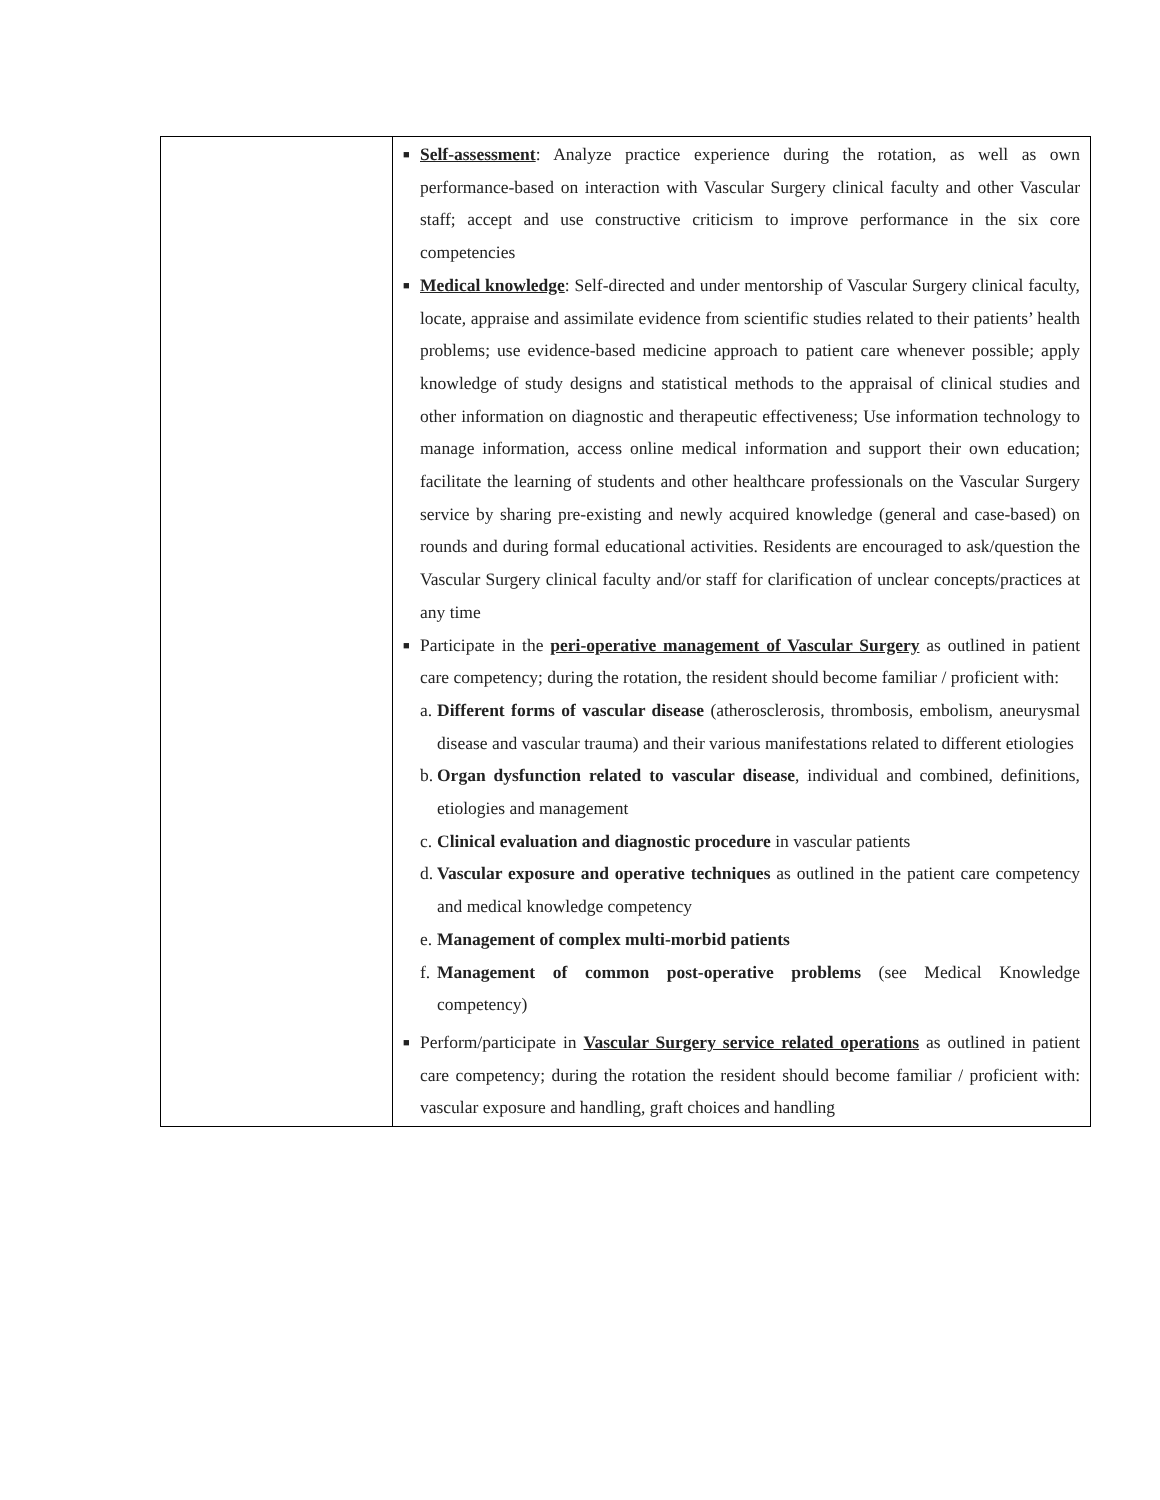| | ■ Self-assessment : Analyze practice experience during the rotation, as well as own performance-based on interaction with Vascular Surgery clinical faculty and other Vascular staff; accept and use constructive criticism to improve performance in the six core competencies ■ Medical knowledge : Self-directed and under mentorship of Vascular Surgery clinical faculty, locate, appraise and assimilate evidence from scientific studies related to their patients’ health problems; use evidence-based medicine approach to patient care whenever possible; apply knowledge of study designs and statistical methods to the appraisal of clinical studies and other information on diagnostic and therapeutic effectiveness; Use information technology to manage information, access online medical information and support their own education; facilitate the learning of students and other healthcare professionals on the Vascular Surgery service by sharing pre-existing and newly acquired knowledge (general and case-based) on rounds and during formal educational activities. Residents are encouraged to ask/question the Vascular Surgery clinical faculty and/or staff for clarification of unclear concepts/practices at any time ■ Participate in the peri-operative management of Vascular Surgery as outlined in patient care competency; during the rotation, the resident should become familiar / proficient with: a. Different forms of vascular disease (atherosclerosis, thrombosis, embolism, aneurysmal disease and vascular trauma) and their various manifestations related to different etiologies b. Organ dysfunction related to vascular disease , individual and combined, definitions, etiologies and management c. Clinical evaluation and diagnostic procedure in vascular patients d. Vascular exposure and operative techniques as outlined in the patient care competency and medical knowledge competency e. Management of complex multi-morbid patients f. Management of common post-operative problems (see Medical Knowledge competency) ■ Perform/participate in Vascular Surgery service related operations as outlined in patient care competency; during the rotation the resident should become familiar / proficient with: vascular exposure and handling, graft choices and handling |